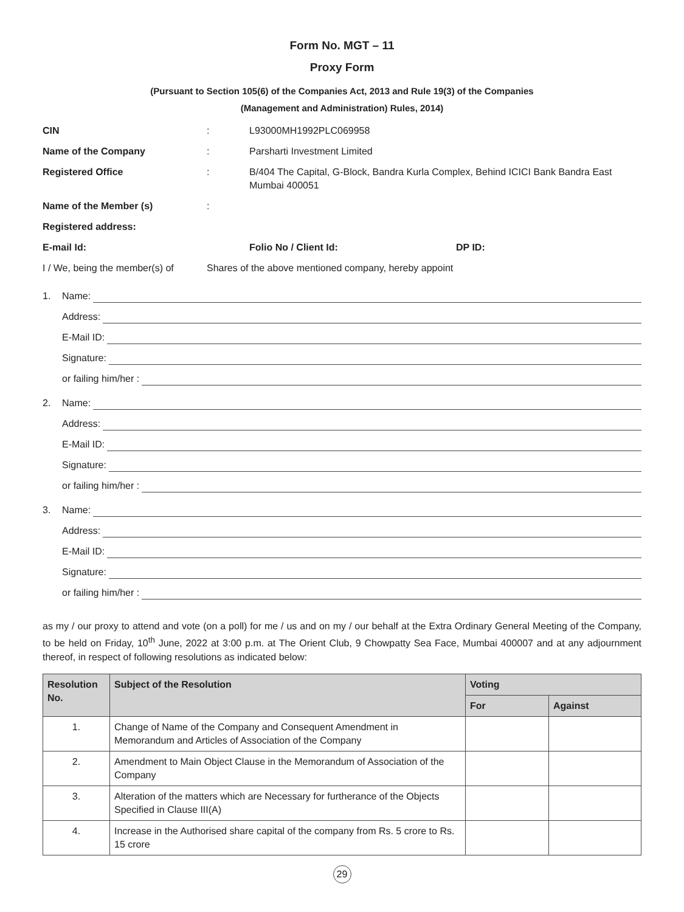Form No. MGT – 11
Proxy Form
(Pursuant to Section 105(6) of the Companies Act, 2013 and Rule 19(3) of the Companies
(Management and Administration) Rules, 2014)
| CIN | : | L93000MH1992PLC069958 | |
| Name of the Company | : | Parsharti Investment Limited | |
| Registered Office | : | B/404 The Capital, G-Block, Bandra Kurla Complex, Behind ICICI Bank Bandra East Mumbai 400051 | |
| Name of the Member (s) | : | | |
| Registered address: | | | |
| E-mail Id: | | Folio No / Client Id: | DP ID: |
| I / We, being the member(s) of | Shares of the above mentioned company, hereby appoint | | |
1. Name:
Address:
E-Mail ID:
Signature:
or failing him/her :
2. Name:
Address:
E-Mail ID:
Signature:
or failing him/her :
3. Name:
Address:
E-Mail ID:
Signature:
or failing him/her :
as my / our proxy to attend and vote (on a poll) for me / us and on my / our behalf at the Extra Ordinary General Meeting of the Company, to be held on Friday, 10<sup>th</sup> June, 2022 at 3:00 p.m. at The Orient Club, 9 Chowpatty Sea Face, Mumbai 400007 and at any adjournment thereof, in respect of following resolutions as indicated below:
| Resolution No. | Subject of the Resolution | Voting | |
| --- | --- | --- | --- |
| | | For | Against |
| 1. | Change of Name of the Company and Consequent Amendment in Memorandum and Articles of Association of the Company | | |
| 2. | Amendment to Main Object Clause in the Memorandum of Association of the Company | | |
| 3. | Alteration of the matters which are Necessary for furtherance of the Objects Specified in Clause III(A) | | |
| 4. | Increase in the Authorised share capital of the company from Rs. 5 crore to Rs. 15 crore | | |
29